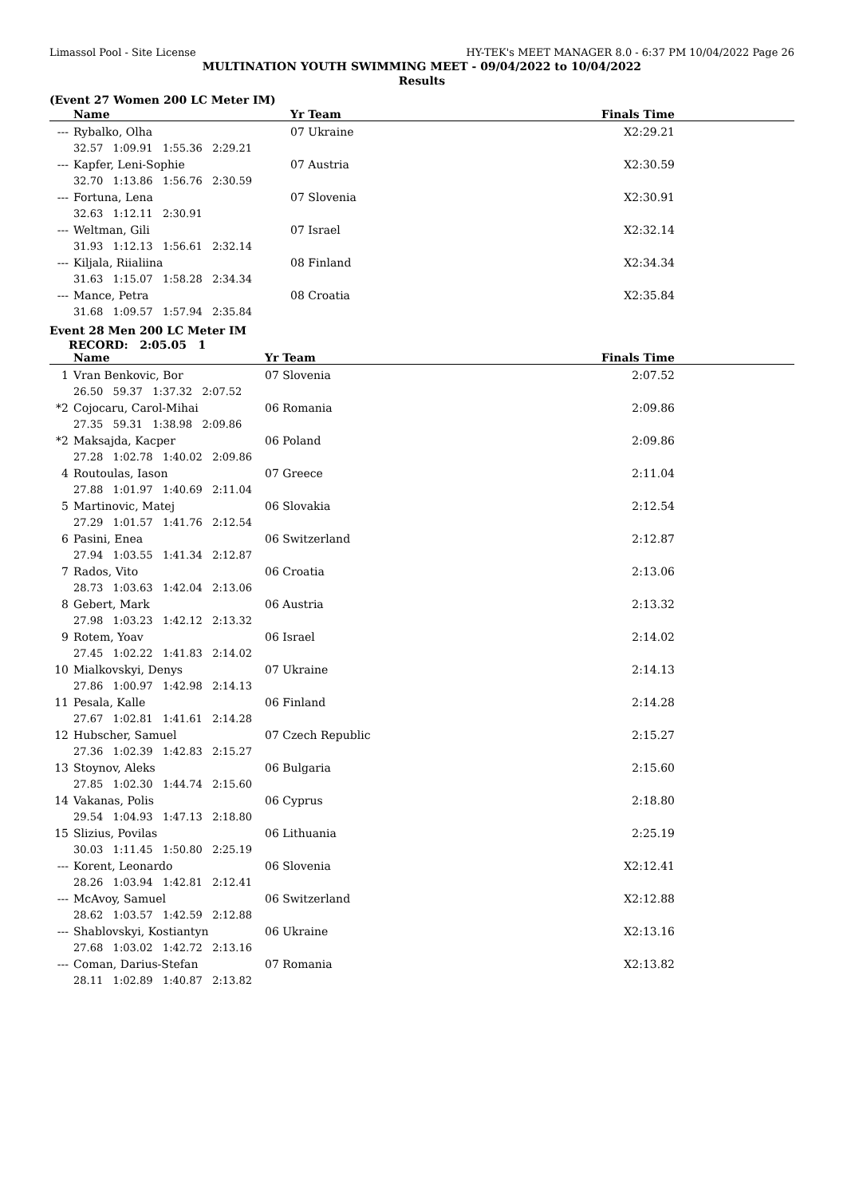Limassol Pool - Site License HY-TEK's MEET MANAGER 8.0 - 6:37 PM 10/04/2022 Page 26
MULTINATION YOUTH SWIMMING MEET - 09/04/2022 to 10/04/2022
Results
(Event 27 Women 200 LC Meter IM)
| | Name | Yr Team | Finals Time |
| --- | --- | --- | --- |
| --- | Rybalko, Olha | 07 Ukraine | X2:29.21 |
| | 32.57 1:09.91 1:55.36 2:29.21 | | |
| --- | Kapfer, Leni-Sophie | 07 Austria | X2:30.59 |
| | 32.70 1:13.86 1:56.76 2:30.59 | | |
| --- | Fortuna, Lena | 07 Slovenia | X2:30.91 |
| | 32.63 1:12.11 2:30.91 | | |
| --- | Weltman, Gili | 07 Israel | X2:32.14 |
| | 31.93 1:12.13 1:56.61 2:32.14 | | |
| --- | Kiljala, Riialiina | 08 Finland | X2:34.34 |
| | 31.63 1:15.07 1:58.28 2:34.34 | | |
| --- | Mance, Petra | 08 Croatia | X2:35.84 |
| | 31.68 1:09.57 1:57.94 2:35.84 | | |
Event 28 Men 200 LC Meter IM
RECORD: 2:05.05 1
| | Name | Yr Team | Finals Time |
| --- | --- | --- | --- |
| 1 | Vran Benkovic, Bor | 07 Slovenia | 2:07.52 |
| | 26.50 59.37 1:37.32 2:07.52 | | |
| *2 | Cojocaru, Carol-Mihai | 06 Romania | 2:09.86 |
| | 27.35 59.31 1:38.98 2:09.86 | | |
| *2 | Maksajda, Kacper | 06 Poland | 2:09.86 |
| | 27.28 1:02.78 1:40.02 2:09.86 | | |
| 4 | Routoulas, Iason | 07 Greece | 2:11.04 |
| | 27.88 1:01.97 1:40.69 2:11.04 | | |
| 5 | Martinovic, Matej | 06 Slovakia | 2:12.54 |
| | 27.29 1:01.57 1:41.76 2:12.54 | | |
| 6 | Pasini, Enea | 06 Switzerland | 2:12.87 |
| | 27.94 1:03.55 1:41.34 2:12.87 | | |
| 7 | Rados, Vito | 06 Croatia | 2:13.06 |
| | 28.73 1:03.63 1:42.04 2:13.06 | | |
| 8 | Gebert, Mark | 06 Austria | 2:13.32 |
| | 27.98 1:03.23 1:42.12 2:13.32 | | |
| 9 | Rotem, Yoav | 06 Israel | 2:14.02 |
| | 27.45 1:02.22 1:41.83 2:14.02 | | |
| 10 | Mialkovskyi, Denys | 07 Ukraine | 2:14.13 |
| | 27.86 1:00.97 1:42.98 2:14.13 | | |
| 11 | Pesala, Kalle | 06 Finland | 2:14.28 |
| | 27.67 1:02.81 1:41.61 2:14.28 | | |
| 12 | Hubscher, Samuel | 07 Czech Republic | 2:15.27 |
| | 27.36 1:02.39 1:42.83 2:15.27 | | |
| 13 | Stoynov, Aleks | 06 Bulgaria | 2:15.60 |
| | 27.85 1:02.30 1:44.74 2:15.60 | | |
| 14 | Vakanas, Polis | 06 Cyprus | 2:18.80 |
| | 29.54 1:04.93 1:47.13 2:18.80 | | |
| 15 | Slizius, Povilas | 06 Lithuania | 2:25.19 |
| | 30.03 1:11.45 1:50.80 2:25.19 | | |
| --- | Korent, Leonardo | 06 Slovenia | X2:12.41 |
| | 28.26 1:03.94 1:42.81 2:12.41 | | |
| --- | McAvoy, Samuel | 06 Switzerland | X2:12.88 |
| | 28.62 1:03.57 1:42.59 2:12.88 | | |
| --- | Shablovskyi, Kostiantyn | 06 Ukraine | X2:13.16 |
| | 27.68 1:03.02 1:42.72 2:13.16 | | |
| --- | Coman, Darius-Stefan | 07 Romania | X2:13.82 |
| | 28.11 1:02.89 1:40.87 2:13.82 | | |